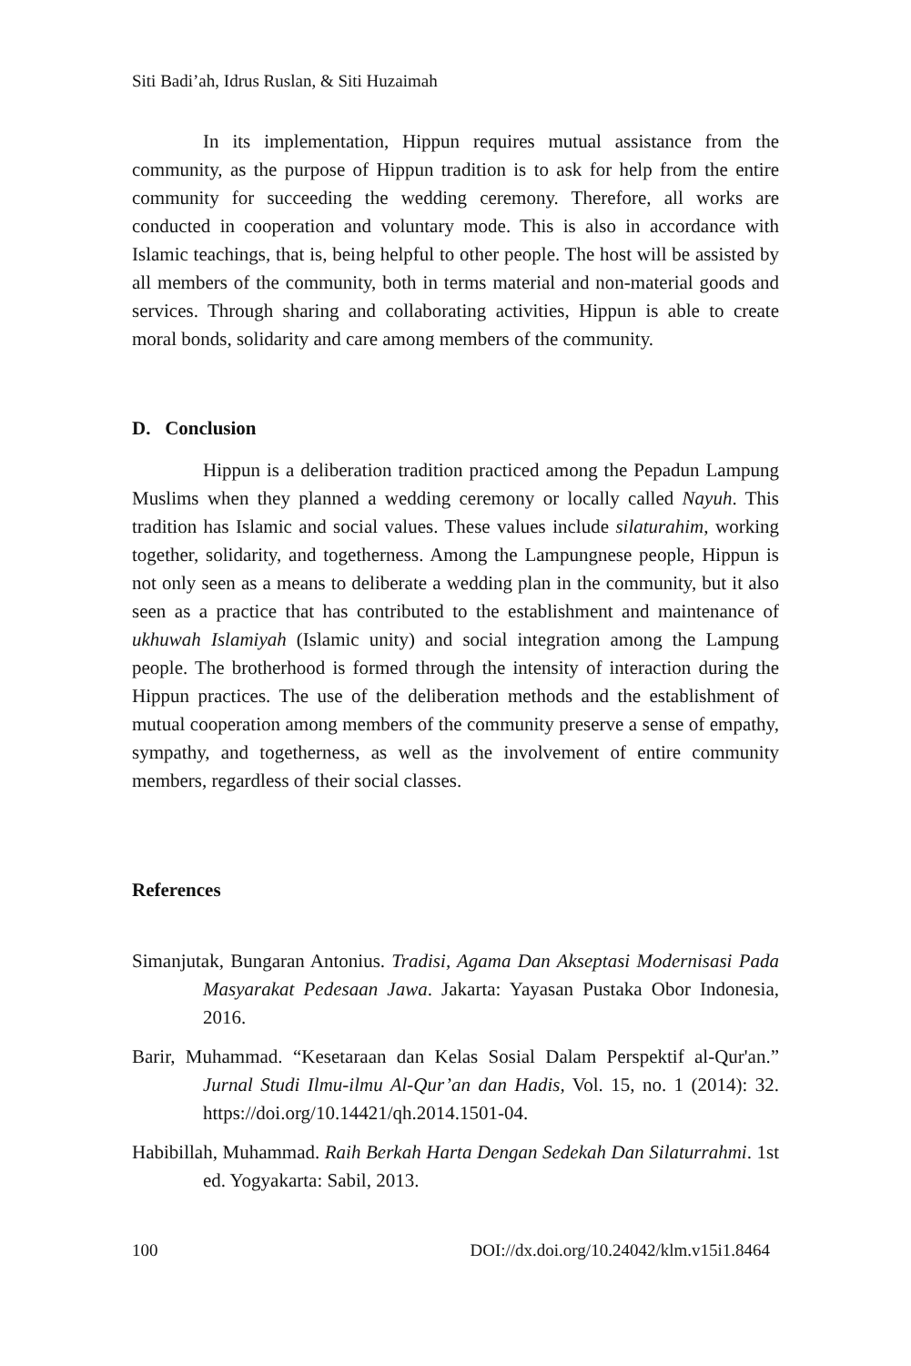Siti Badi’ah, Idrus Ruslan, & Siti Huzaimah
In its implementation, Hippun requires mutual assistance from the community, as the purpose of Hippun tradition is to ask for help from the entire community for succeeding the wedding ceremony. Therefore, all works are conducted in cooperation and voluntary mode. This is also in accordance with Islamic teachings, that is, being helpful to other people. The host will be assisted by all members of the community, both in terms material and non-material goods and services. Through sharing and collaborating activities, Hippun is able to create moral bonds, solidarity and care among members of the community.
D. Conclusion
Hippun is a deliberation tradition practiced among the Pepadun Lampung Muslims when they planned a wedding ceremony or locally called Nayuh. This tradition has Islamic and social values. These values include silaturahim, working together, solidarity, and togetherness. Among the Lampungnese people, Hippun is not only seen as a means to deliberate a wedding plan in the community, but it also seen as a practice that has contributed to the establishment and maintenance of ukhuwah Islamiyah (Islamic unity) and social integration among the Lampung people. The brotherhood is formed through the intensity of interaction during the Hippun practices. The use of the deliberation methods and the establishment of mutual cooperation among members of the community preserve a sense of empathy, sympathy, and togetherness, as well as the involvement of entire community members, regardless of their social classes.
References
Simanjutak, Bungaran Antonius. Tradisi, Agama Dan Akseptasi Modernisasi Pada Masyarakat Pedesaan Jawa. Jakarta: Yayasan Pustaka Obor Indonesia, 2016.
Barir, Muhammad. “Kesetaraan dan Kelas Sosial Dalam Perspektif al-Qur'an.” Jurnal Studi Ilmu-ilmu Al-Qur’an dan Hadis, Vol. 15, no. 1 (2014): 32. https://doi.org/10.14421/qh.2014.1501-04.
Habibillah, Muhammad. Raih Berkah Harta Dengan Sedekah Dan Silaturrahmi. 1st ed. Yogyakarta: Sabil, 2013.
100 DOI://dx.doi.org/10.24042/klm.v15i1.8464